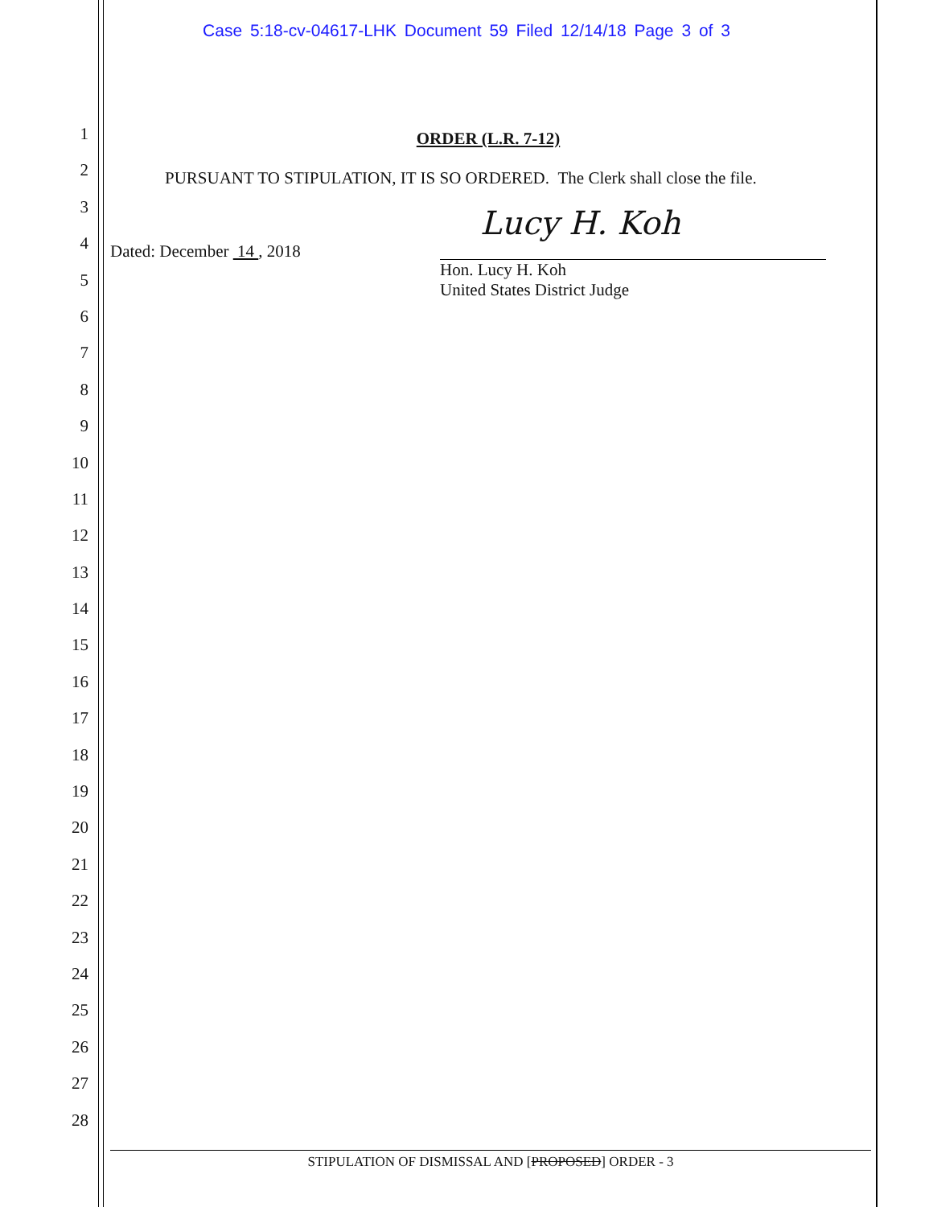Case 5:18-cv-04617-LHK Document 59 Filed 12/14/18 Page 3 of 3
1
2
3
4
5
6
7
8
9
10
11
12
13
14
15
16
17
18
19
20
21
22
23
24
25
26
27
28
ORDER (L.R. 7-12)
PURSUANT TO STIPULATION, IT IS SO ORDERED. The Clerk shall close the file.
Dated: December 14 , 2018
Lucy H. Koh
Hon. Lucy H. Koh
United States District Judge
STIPULATION OF DISMISSAL AND [PROPOSED] ORDER - 3